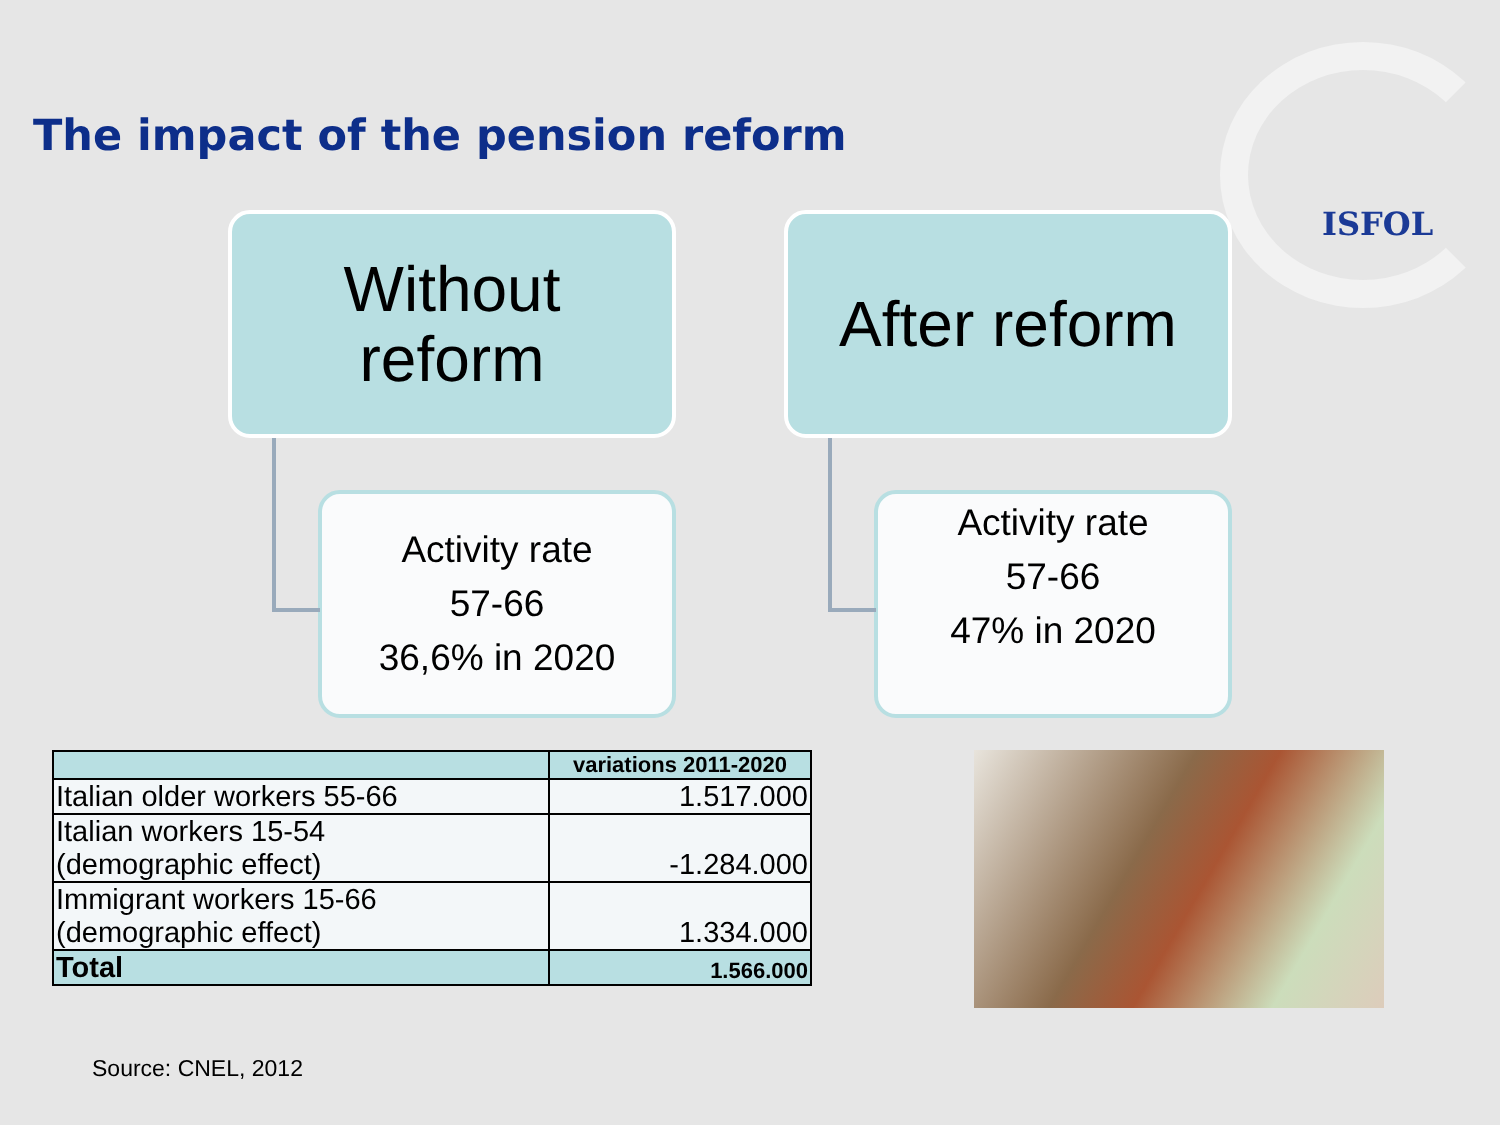ISFOL
The impact of the pension reform
Without
reform
Activity rate
57-66
36,6% in 2020
After reform
Activity rate
57-66
47% in 2020
| | variations 2011-2020 |
| --- | --- |
| Italian older workers 55-66 | 1.517.000 |
| Italian workers 15-54 (demographic effect) | -1.284.000 |
| Immigrant workers 15-66 (demographic effect) | 1.334.000 |
| Total | 1.566.000 |
Source: CNEL, 2012